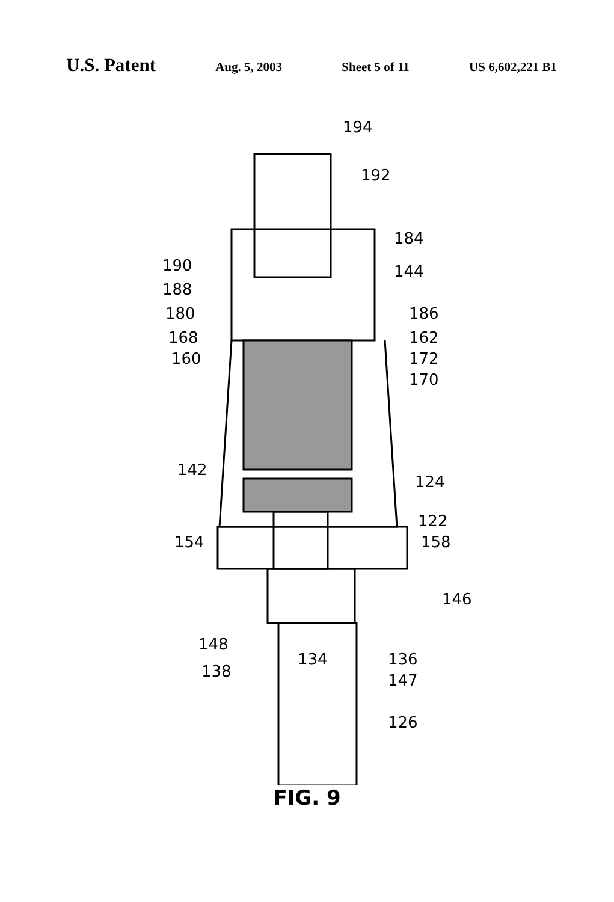U.S. Patent
Aug. 5, 2003 Sheet 5 of 11 US 6,602,221 B1
194
192
184
190 144
188
186
180
162
168
172
160
170
142
124
122
154 158
146
148
136
134
138 147
126
FIG. 9